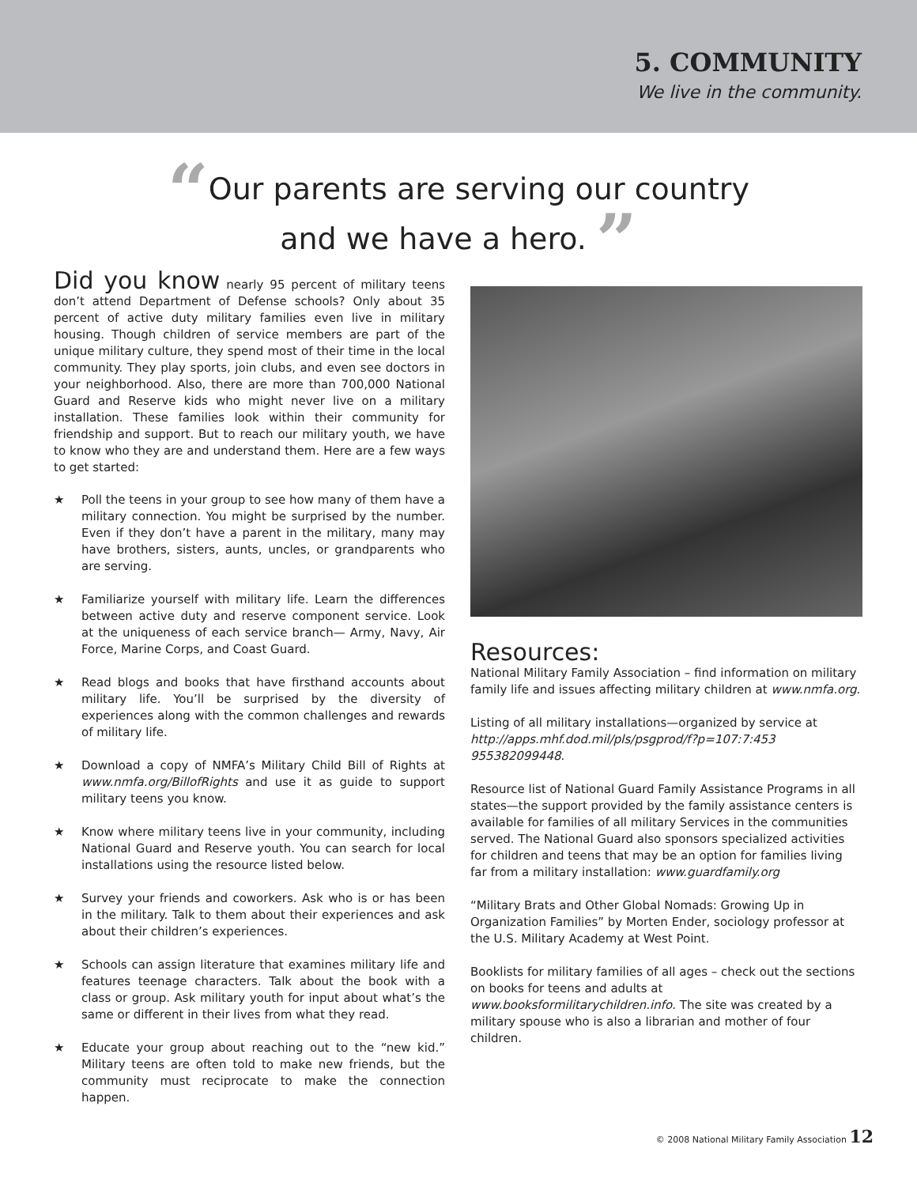5. COMMUNITY
We live in the community.
“Our parents are serving our country
and we have a hero. ”
Did you know nearly 95 percent of military teens don’t attend Department of Defense schools? Only about 35 percent of active duty military families even live in military housing. Though children of service members are part of the unique military culture, they spend most of their time in the local community. They play sports, join clubs, and even see doctors in your neighborhood. Also, there are more than 700,000 National Guard and Reserve kids who might never live on a military installation. These families look within their community for friendship and support. But to reach our military youth, we have to know who they are and understand them. Here are a few ways to get started:
★ Poll the teens in your group to see how many of them have a military connection. You might be surprised by the number. Even if they don’t have a parent in the military, many may have brothers, sisters, aunts, uncles, or grandparents who are serving.
★ Familiarize yourself with military life. Learn the differences between active duty and reserve component service. Look at the uniqueness of each service branch— Army, Navy, Air Force, Marine Corps, and Coast Guard.
★ Read blogs and books that have firsthand accounts about military life. You’ll be surprised by the diversity of experiences along with the common challenges and rewards of military life.
★ Download a copy of NMFA’s Military Child Bill of Rights at www.nmfa.org/BillofRights and use it as guide to support military teens you know.
★ Know where military teens live in your community, including National Guard and Reserve youth. You can search for local installations using the resource listed below.
★ Survey your friends and coworkers. Ask who is or has been in the military. Talk to them about their experiences and ask about their children’s experiences.
★ Schools can assign literature that examines military life and features teenage characters. Talk about the book with a class or group. Ask military youth for input about what’s the same or different in their lives from what they read.
★ Educate your group about reaching out to the “new kid.” Military teens are often told to make new friends, but the community must reciprocate to make the connection happen.
Resources:
National Military Family Association – find information on military family life and issues affecting military children at www.nmfa.org.
Listing of all military installations—organized by service at http://apps.mhf.dod.mil/pls/psgprod/f?p=107:7:453 955382099448.
Resource list of National Guard Family Assistance Programs in all states—the support provided by the family assistance centers is available for families of all military Services in the communities served. The National Guard also sponsors specialized activities for children and teens that may be an option for families living far from a military installation: www.guardfamily.org
“Military Brats and Other Global Nomads: Growing Up in Organization Families” by Morten Ender, sociology professor at the U.S. Military Academy at West Point.
Booklists for military families of all ages – check out the sections on books for teens and adults at www.booksformilitarychildren.info. The site was created by a military spouse who is also a librarian and mother of four children.
© 2008 National Military Family Association 12